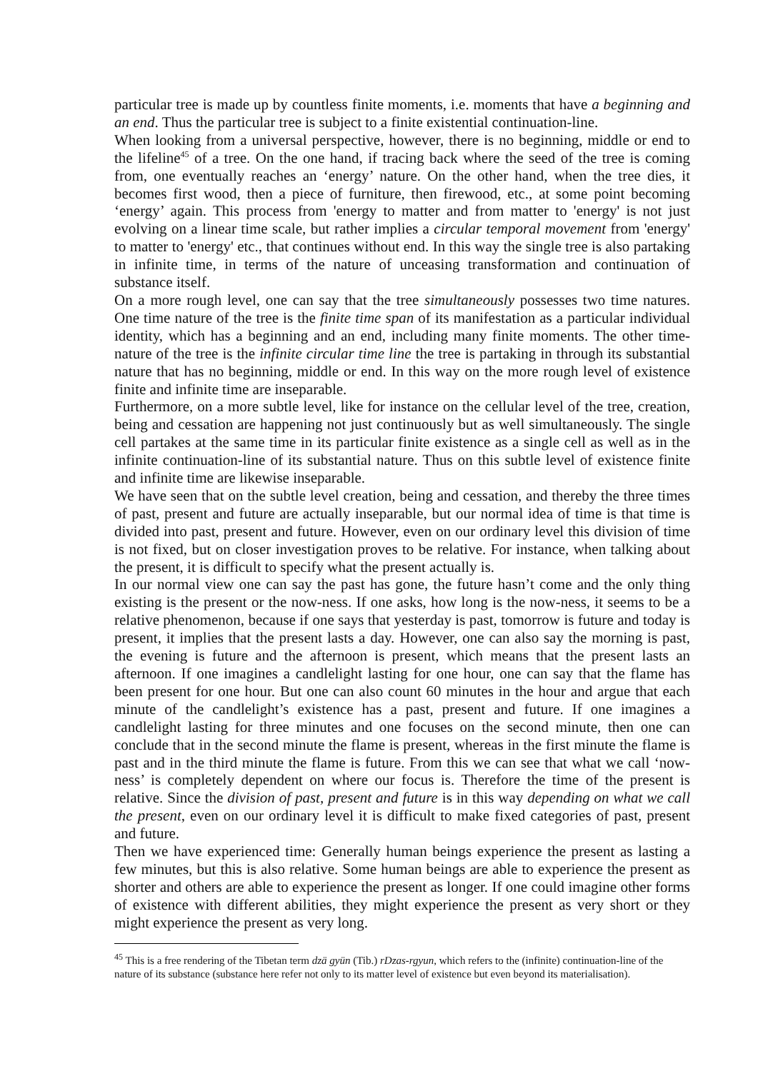particular tree is made up by countless finite moments, i.e. moments that have a beginning and an end. Thus the particular tree is subject to a finite existential continuation-line.
When looking from a universal perspective, however, there is no beginning, middle or end to the lifeline<sup>45</sup> of a tree. On the one hand, if tracing back where the seed of the tree is coming from, one eventually reaches an ‘energy’ nature. On the other hand, when the tree dies, it becomes first wood, then a piece of furniture, then firewood, etc., at some point becoming ‘energy’ again. This process from 'energy to matter and from matter to 'energy' is not just evolving on a linear time scale, but rather implies a circular temporal movement from 'energy' to matter to 'energy' etc., that continues without end. In this way the single tree is also partaking in infinite time, in terms of the nature of unceasing transformation and continuation of substance itself.
On a more rough level, one can say that the tree simultaneously possesses two time natures. One time nature of the tree is the finite time span of its manifestation as a particular individual identity, which has a beginning and an end, including many finite moments. The other time-nature of the tree is the infinite circular time line the tree is partaking in through its substantial nature that has no beginning, middle or end. In this way on the more rough level of existence finite and infinite time are inseparable.
Furthermore, on a more subtle level, like for instance on the cellular level of the tree, creation, being and cessation are happening not just continuously but as well simultaneously. The single cell partakes at the same time in its particular finite existence as a single cell as well as in the infinite continuation-line of its substantial nature. Thus on this subtle level of existence finite and infinite time are likewise inseparable.
We have seen that on the subtle level creation, being and cessation, and thereby the three times of past, present and future are actually inseparable, but our normal idea of time is that time is divided into past, present and future. However, even on our ordinary level this division of time is not fixed, but on closer investigation proves to be relative. For instance, when talking about the present, it is difficult to specify what the present actually is.
In our normal view one can say the past has gone, the future hasn’t come and the only thing existing is the present or the now-ness. If one asks, how long is the now-ness, it seems to be a relative phenomenon, because if one says that yesterday is past, tomorrow is future and today is present, it implies that the present lasts a day. However, one can also say the morning is past, the evening is future and the afternoon is present, which means that the present lasts an afternoon. If one imagines a candlelight lasting for one hour, one can say that the flame has been present for one hour. But one can also count 60 minutes in the hour and argue that each minute of the candlelight’s existence has a past, present and future. If one imagines a candlelight lasting for three minutes and one focuses on the second minute, then one can conclude that in the second minute the flame is present, whereas in the first minute the flame is past and in the third minute the flame is future. From this we can see that what we call ‘now-ness’ is completely dependent on where our focus is. Therefore the time of the present is relative. Since the division of past, present and future is in this way depending on what we call the present, even on our ordinary level it is difficult to make fixed categories of past, present and future.
Then we have experienced time: Generally human beings experience the present as lasting a few minutes, but this is also relative. Some human beings are able to experience the present as shorter and others are able to experience the present as longer. If one could imagine other forms of existence with different abilities, they might experience the present as very short or they might experience the present as very long.
<sup>45</sup> This is a free rendering of the Tibetan term dzä gyün (Tib.) rDzas-rgyun, which refers to the (infinite) continuation-line of the nature of its substance (substance here refer not only to its matter level of existence but even beyond its materialisation).